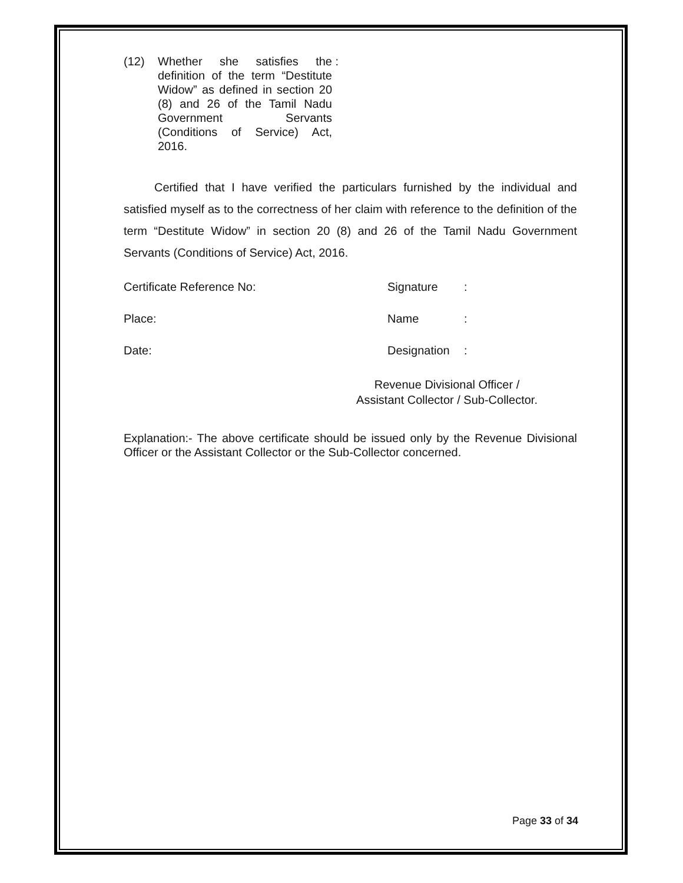(12) Whether she satisfies the definition of the term “Destitute Widow” as defined in section 20 (8) and 26 of the Tamil Nadu Government Servants (Conditions of Service) Act, 2016.
:
Certified that I have verified the particulars furnished by the individual and satisfied myself as to the correctness of her claim with reference to the definition of the term “Destitute Widow” in section 20 (8) and 26 of the Tamil Nadu Government Servants (Conditions of Service) Act, 2016.
Certificate Reference No: Signature :
Place: Name :
Date: Designation
:
Revenue Divisional Officer /
Assistant Collector / Sub-Collector.
Explanation:- The above certificate should be issued only by the Revenue Divisional Officer or the Assistant Collector or the Sub-Collector concerned.
Page 33 of 34